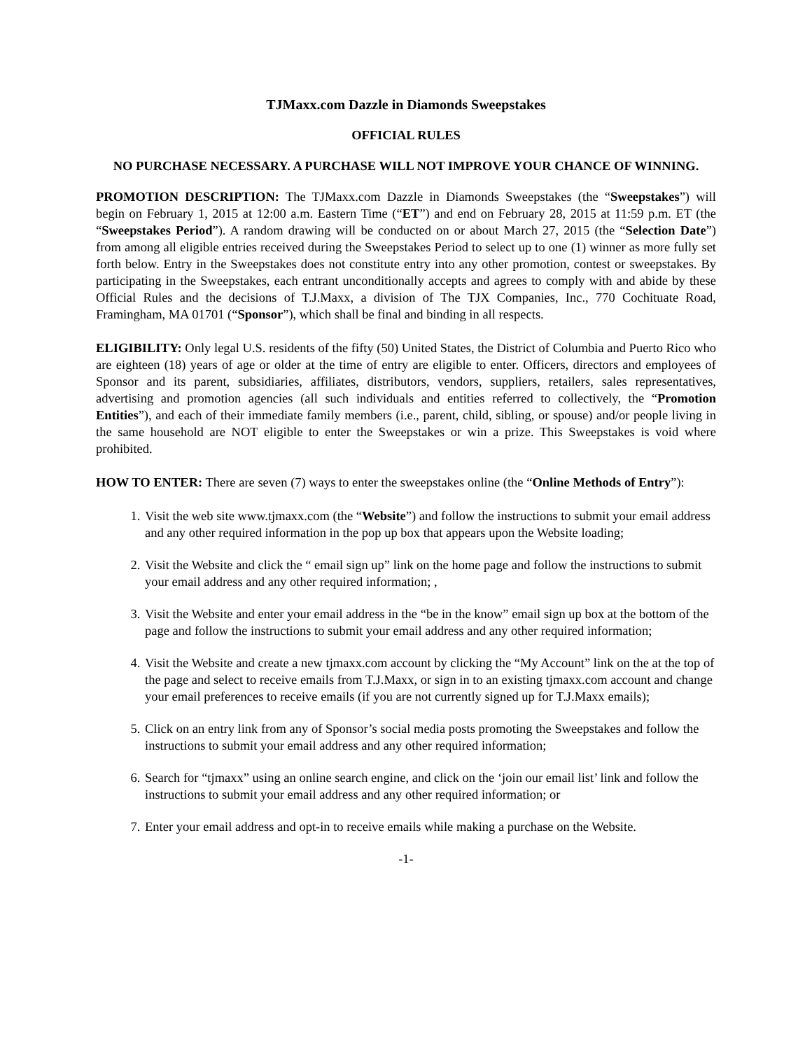TJMaxx.com Dazzle in Diamonds Sweepstakes
OFFICIAL RULES
NO PURCHASE NECESSARY. A PURCHASE WILL NOT IMPROVE YOUR CHANCE OF WINNING.
PROMOTION DESCRIPTION: The TJMaxx.com Dazzle in Diamonds Sweepstakes (the “Sweepstakes”) will begin on February 1, 2015 at 12:00 a.m. Eastern Time (“ET”) and end on February 28, 2015 at 11:59 p.m. ET (the “Sweepstakes Period”). A random drawing will be conducted on or about March 27, 2015 (the “Selection Date”) from among all eligible entries received during the Sweepstakes Period to select up to one (1) winner as more fully set forth below. Entry in the Sweepstakes does not constitute entry into any other promotion, contest or sweepstakes. By participating in the Sweepstakes, each entrant unconditionally accepts and agrees to comply with and abide by these Official Rules and the decisions of T.J.Maxx, a division of The TJX Companies, Inc., 770 Cochituate Road, Framingham, MA 01701 (“Sponsor”), which shall be final and binding in all respects.
ELIGIBILITY: Only legal U.S. residents of the fifty (50) United States, the District of Columbia and Puerto Rico who are eighteen (18) years of age or older at the time of entry are eligible to enter. Officers, directors and employees of Sponsor and its parent, subsidiaries, affiliates, distributors, vendors, suppliers, retailers, sales representatives, advertising and promotion agencies (all such individuals and entities referred to collectively, the “Promotion Entities”), and each of their immediate family members (i.e., parent, child, sibling, or spouse) and/or people living in the same household are NOT eligible to enter the Sweepstakes or win a prize. This Sweepstakes is void where prohibited.
HOW TO ENTER: There are seven (7) ways to enter the sweepstakes online (the “Online Methods of Entry”):
1. Visit the web site www.tjmaxx.com (the “Website”) and follow the instructions to submit your email address and any other required information in the pop up box that appears upon the Website loading;
2. Visit the Website and click the “ email sign up” link on the home page and follow the instructions to submit your email address and any other required information; ,
3. Visit the Website and enter your email address in the “be in the know” email sign up box at the bottom of the page and follow the instructions to submit your email address and any other required information;
4. Visit the Website and create a new tjmaxx.com account by clicking the “My Account” link on the at the top of the page and select to receive emails from T.J.Maxx, or sign in to an existing tjmaxx.com account and change your email preferences to receive emails (if you are not currently signed up for T.J.Maxx emails);
5. Click on an entry link from any of Sponsor’s social media posts promoting the Sweepstakes and follow the instructions to submit your email address and any other required information;
6. Search for “tjmaxx” using an online search engine, and click on the ‘join our email list’ link and follow the instructions to submit your email address and any other required information; or
7. Enter your email address and opt-in to receive emails while making a purchase on the Website.
-1-